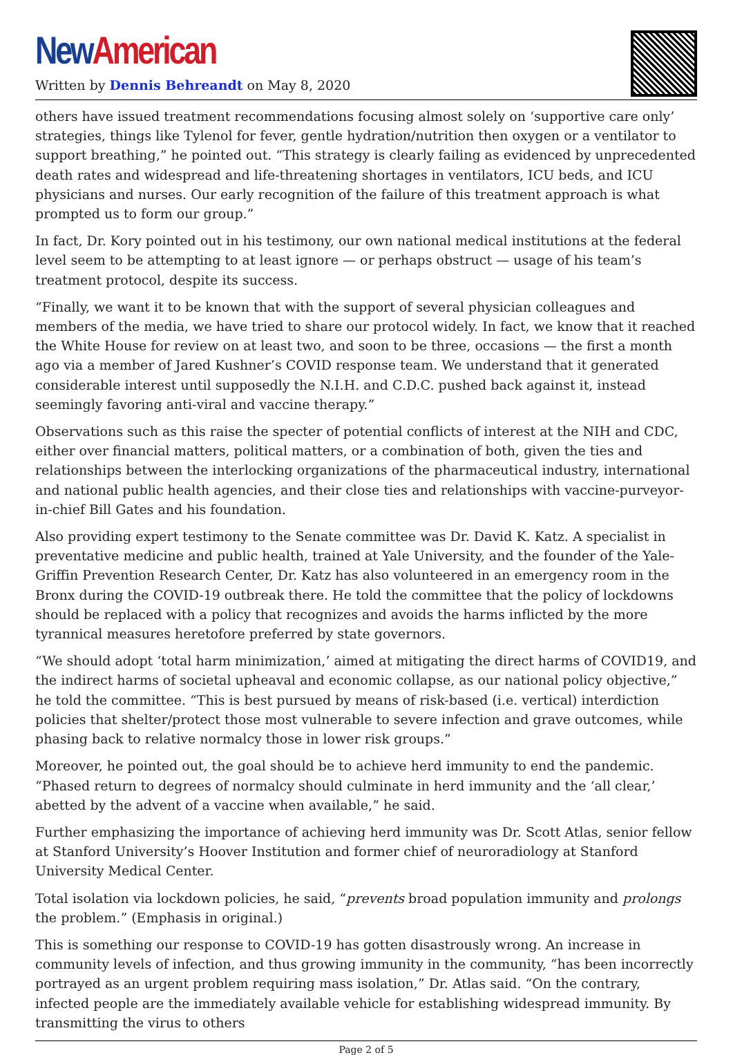New American
Written by Dennis Behreandt on May 8, 2020
others have issued treatment recommendations focusing almost solely on ‘supportive care only’ strategies, things like Tylenol for fever, gentle hydration/nutrition then oxygen or a ventilator to support breathing,” he pointed out. “This strategy is clearly failing as evidenced by unprecedented death rates and widespread and life-threatening shortages in ventilators, ICU beds, and ICU physicians and nurses. Our early recognition of the failure of this treatment approach is what prompted us to form our group.”
In fact, Dr. Kory pointed out in his testimony, our own national medical institutions at the federal level seem to be attempting to at least ignore — or perhaps obstruct — usage of his team’s treatment protocol, despite its success.
“Finally, we want it to be known that with the support of several physician colleagues and members of the media, we have tried to share our protocol widely. In fact, we know that it reached the White House for review on at least two, and soon to be three, occasions — the first a month ago via a member of Jared Kushner’s COVID response team. We understand that it generated considerable interest until supposedly the N.I.H. and C.D.C. pushed back against it, instead seemingly favoring anti-viral and vaccine therapy.”
Observations such as this raise the specter of potential conflicts of interest at the NIH and CDC, either over financial matters, political matters, or a combination of both, given the ties and relationships between the interlocking organizations of the pharmaceutical industry, international and national public health agencies, and their close ties and relationships with vaccine-purveyor-in-chief Bill Gates and his foundation.
Also providing expert testimony to the Senate committee was Dr. David K. Katz. A specialist in preventative medicine and public health, trained at Yale University, and the founder of the Yale-Griffin Prevention Research Center, Dr. Katz has also volunteered in an emergency room in the Bronx during the COVID-19 outbreak there. He told the committee that the policy of lockdowns should be replaced with a policy that recognizes and avoids the harms inflicted by the more tyrannical measures heretofore preferred by state governors.
“We should adopt ‘total harm minimization,’ aimed at mitigating the direct harms of COVID19, and the indirect harms of societal upheaval and economic collapse, as our national policy objective,” he told the committee. “This is best pursued by means of risk-based (i.e. vertical) interdiction policies that shelter/protect those most vulnerable to severe infection and grave outcomes, while phasing back to relative normalcy those in lower risk groups.”
Moreover, he pointed out, the goal should be to achieve herd immunity to end the pandemic. “Phased return to degrees of normalcy should culminate in herd immunity and the ‘all clear,’ abetted by the advent of a vaccine when available,” he said.
Further emphasizing the importance of achieving herd immunity was Dr. Scott Atlas, senior fellow at Stanford University’s Hoover Institution and former chief of neuroradiology at Stanford University Medical Center.
Total isolation via lockdown policies, he said, “prevents broad population immunity and prolongs the problem.” (Emphasis in original.)
This is something our response to COVID-19 has gotten disastrously wrong. An increase in community levels of infection, and thus growing immunity in the community, “has been incorrectly portrayed as an urgent problem requiring mass isolation,” Dr. Atlas said. “On the contrary, infected people are the immediately available vehicle for establishing widespread immunity. By transmitting the virus to others
Page 2 of 5